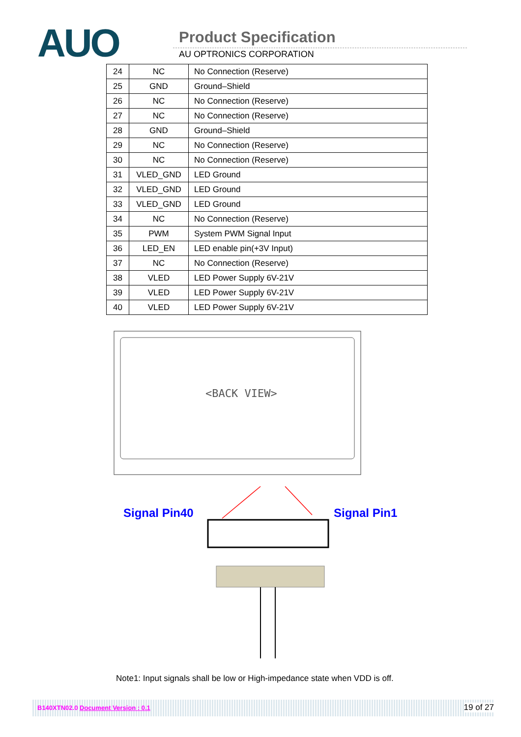AUO Product Specification
AU OPTRONICS CORPORATION
| 24 | NC | No Connection (Reserve) |
| 25 | GND | Ground–Shield |
| 26 | NC | No Connection (Reserve) |
| 27 | NC | No Connection (Reserve) |
| 28 | GND | Ground–Shield |
| 29 | NC | No Connection (Reserve) |
| 30 | NC | No Connection (Reserve) |
| 31 | VLED_GND | LED Ground |
| 32 | VLED_GND | LED Ground |
| 33 | VLED_GND | LED Ground |
| 34 | NC | No Connection (Reserve) |
| 35 | PWM | System PWM Signal Input |
| 36 | LED_EN | LED enable pin(+3V Input) |
| 37 | NC | No Connection (Reserve) |
| 38 | VLED | LED Power Supply 6V-21V |
| 39 | VLED | LED Power Supply 6V-21V |
| 40 | VLED | LED Power Supply 6V-21V |
<BACK VIEW>
Signal Pin40 Signal Pin1
Note1: Input signals shall be low or High-impedance state when VDD is off.
B140XTN02.0 Document Version : 0.1 19 of 27